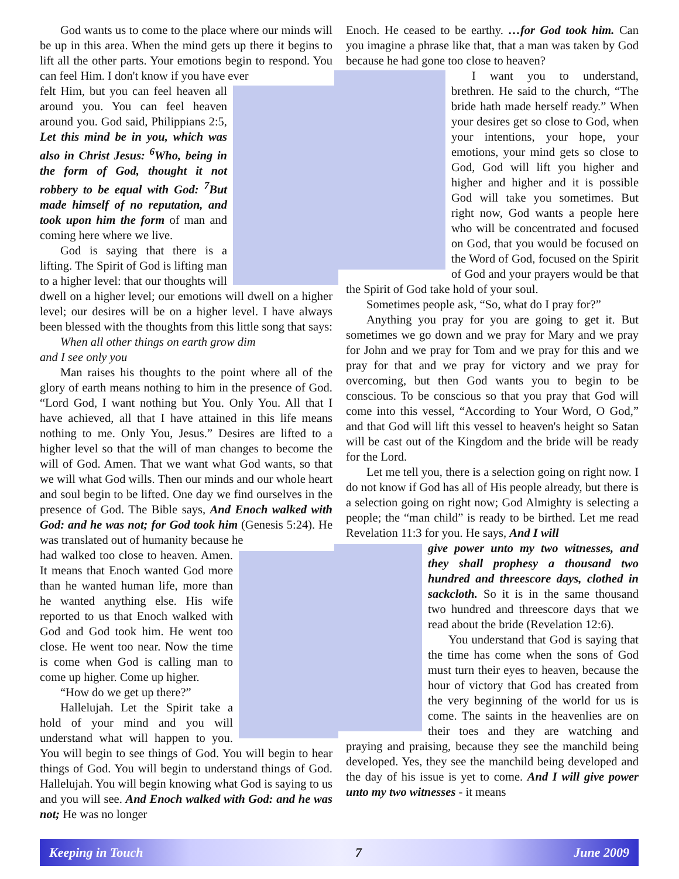God wants us to come to the place where our minds will be up in this area. When the mind gets up there it begins to lift all the other parts. Your emotions begin to respond. You can feel Him. I don't know if you have ever
felt Him, but you can feel heaven all around you. You can feel heaven around you. God said, Philippians 2:5, Let this mind be in you, which was also in Christ Jesus: <sup>6</sup>Who, being in the form of God, thought it not robbery to be equal with God: <sup>7</sup>But made himself of no reputation, and took upon him the form of man and coming here where we live.
God is saying that there is a lifting. The Spirit of God is lifting man to a higher level: that our thoughts will dwell on a higher level; our emotions will dwell on a higher level; our desires will be on a higher level. I have always been blessed with the thoughts from this little song that says:
When all other things on earth grow dim
and I see only you
Man raises his thoughts to the point where all of the glory of earth means nothing to him in the presence of God. “Lord God, I want nothing but You. Only You. All that I have achieved, all that I have attained in this life means nothing to me. Only You, Jesus.” Desires are lifted to a higher level so that the will of man changes to become the will of God. Amen. That we want what God wants, so that we will what God wills. Then our minds and our whole heart and soul begin to be lifted. One day we find ourselves in the presence of God. The Bible says, And Enoch walked with God: and he was not; for God took him (Genesis 5:24). He was translated out of humanity because he
had walked too close to heaven. Amen. It means that Enoch wanted God more than he wanted human life, more than he wanted anything else. His wife reported to us that Enoch walked with God and God took him. He went too close. He went too near. Now the time is come when God is calling man to come up higher. Come up higher.
“How do we get up there?”
Hallelujah. Let the Spirit take a hold of your mind and you will understand what will happen to you. You will begin to see things of God. You will begin to hear things of God. You will begin to understand things of God. Hallelujah. You will begin knowing what God is saying to us and you will see. And Enoch walked with God: and he was not; He was no longer
Enoch. He ceased to be earthy. …for God took him. Can you imagine a phrase like that, that a man was taken by God because he had gone too close to heaven?
I want you to understand, brethren. He said to the church, “The bride hath made herself ready.” When your desires get so close to God, when your intentions, your hope, your emotions, your mind gets so close to God, God will lift you higher and higher and higher and it is possible God will take you sometimes. But right now, God wants a people here who will be concentrated and focused on God, that you would be focused on the Word of God, focused on the Spirit of God and your prayers would be that the Spirit of God take hold of your soul.
Sometimes people ask, “So, what do I pray for?”
Anything you pray for you are going to get it. But sometimes we go down and we pray for Mary and we pray for John and we pray for Tom and we pray for this and we pray for that and we pray for victory and we pray for overcoming, but then God wants you to begin to be conscious. To be conscious so that you pray that God will come into this vessel, “According to Your Word, O God,” and that God will lift this vessel to heaven's height so Satan will be cast out of the Kingdom and the bride will be ready for the Lord.
Let me tell you, there is a selection going on right now. I do not know if God has all of His people already, but there is a selection going on right now; God Almighty is selecting a people; the “man child” is ready to be birthed. Let me read Revelation 11:3 for you. He says, And I will
give power unto my two witnesses, and they shall prophesy a thousand two hundred and threescore days, clothed in sackcloth. So it is in the same thousand two hundred and threescore days that we read about the bride (Revelation 12:6).
You understand that God is saying that the time has come when the sons of God must turn their eyes to heaven, because the hour of victory that God has created from the very beginning of the world for us is come. The saints in the heavenlies are on their toes and they are watching and praying and praising, because they see the manchild being developed. Yes, they see the manchild being developed and the day of his issue is yet to come. And I will give power unto my two witnesses - it means
Keeping in Touch 7 June 2009